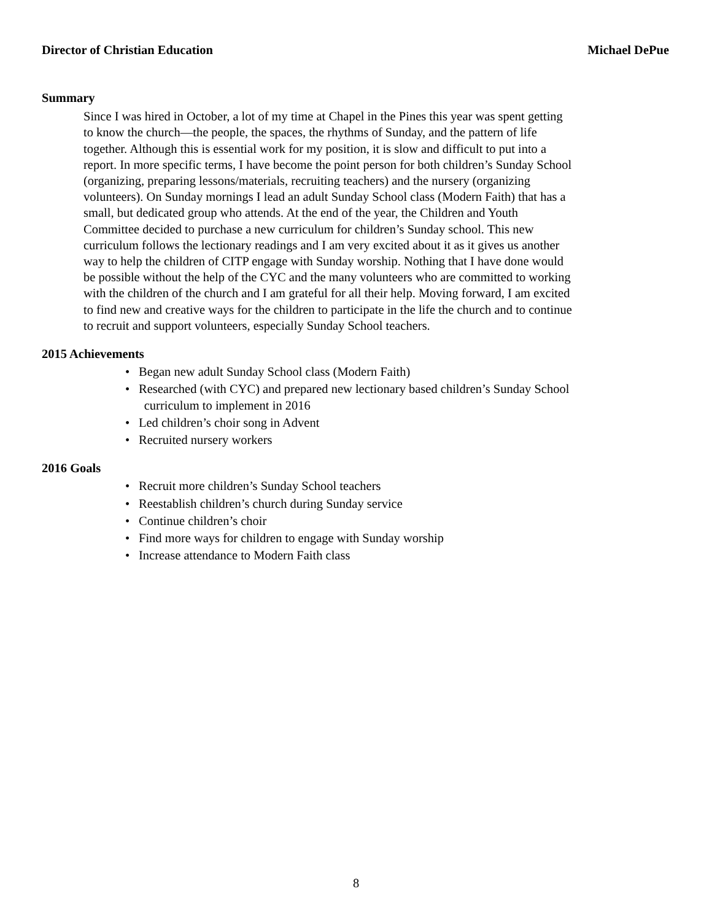Director of Christian Education Michael DePue
Summary
Since I was hired in October, a lot of my time at Chapel in the Pines this year was spent getting to know the church—the people, the spaces, the rhythms of Sunday, and the pattern of life together. Although this is essential work for my position, it is slow and difficult to put into a report. In more specific terms, I have become the point person for both children’s Sunday School (organizing, preparing lessons/materials, recruiting teachers) and the nursery (organizing volunteers). On Sunday mornings I lead an adult Sunday School class (Modern Faith) that has a small, but dedicated group who attends. At the end of the year, the Children and Youth Committee decided to purchase a new curriculum for children’s Sunday school. This new curriculum follows the lectionary readings and I am very excited about it as it gives us another way to help the children of CITP engage with Sunday worship. Nothing that I have done would be possible without the help of the CYC and the many volunteers who are committed to working with the children of the church and I am grateful for all their help. Moving forward, I am excited to find new and creative ways for the children to participate in the life the church and to continue to recruit and support volunteers, especially Sunday School teachers.
2015 Achievements
• Began new adult Sunday School class (Modern Faith)
• Researched (with CYC) and prepared new lectionary based children’s Sunday School
curriculum to implement in 2016
• Led children’s choir song in Advent
• Recruited nursery workers
2016 Goals
• Recruit more children’s Sunday School teachers
• Reestablish children’s church during Sunday service
• Continue children’s choir
• Find more ways for children to engage with Sunday worship
• Increase attendance to Modern Faith class
8